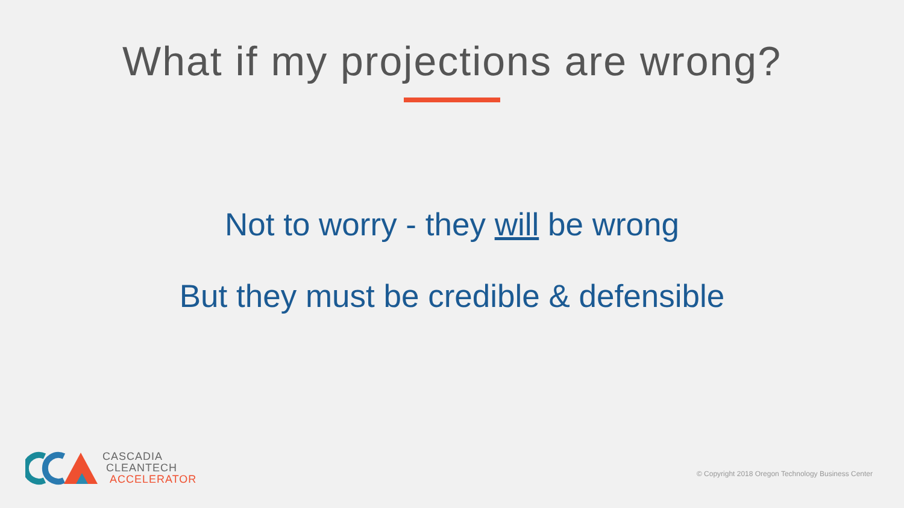What if my projections are wrong?
Not to worry - they will be wrong
But they must be credible & defensible
CASCADIA
CLEANTECH
ACCELERATOR
© Copyright 2018 Oregon Technology Business Center